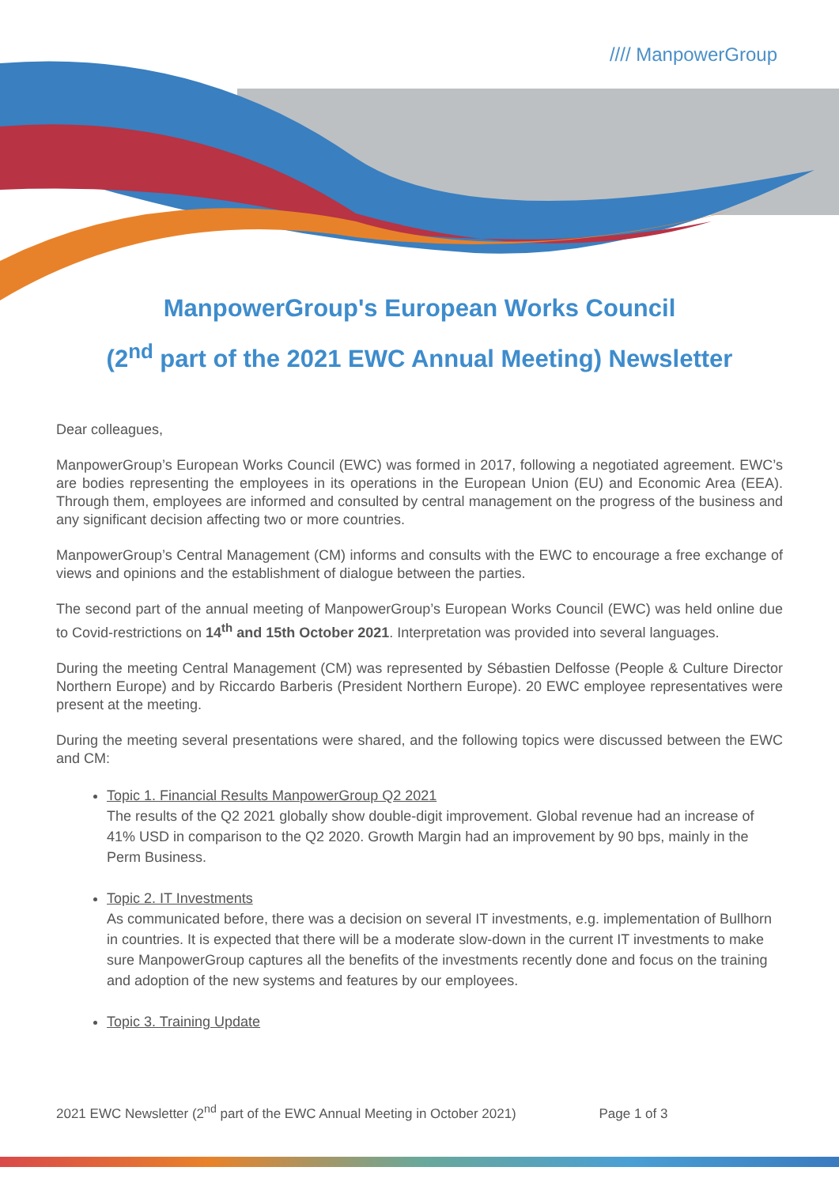//// ManpowerGroup
ManpowerGroup's European Works Council
(2<sup>nd</sup> part of the 2021 EWC Annual Meeting) Newsletter
Dear colleagues,
ManpowerGroup’s European Works Council (EWC) was formed in 2017, following a negotiated agreement. EWC’s are bodies representing the employees in its operations in the European Union (EU) and Economic Area (EEA). Through them, employees are informed and consulted by central management on the progress of the business and any significant decision affecting two or more countries.
ManpowerGroup’s Central Management (CM) informs and consults with the EWC to encourage a free exchange of views and opinions and the establishment of dialogue between the parties.
The second part of the annual meeting of ManpowerGroup’s European Works Council (EWC) was held online due to Covid-restrictions on 14<sup>th</sup> and 15th October 2021. Interpretation was provided into several languages.
During the meeting Central Management (CM) was represented by Sébastien Delfosse (People & Culture Director Northern Europe) and by Riccardo Barberis (President Northern Europe). 20 EWC employee representatives were present at the meeting.
During the meeting several presentations were shared, and the following topics were discussed between the EWC and CM:
Topic 1. Financial Results ManpowerGroup Q2 2021
The results of the Q2 2021 globally show double-digit improvement. Global revenue had an increase of 41% USD in comparison to the Q2 2020. Growth Margin had an improvement by 90 bps, mainly in the Perm Business.
Topic 2. IT Investments
As communicated before, there was a decision on several IT investments, e.g. implementation of Bullhorn in countries. It is expected that there will be a moderate slow-down in the current IT investments to make sure ManpowerGroup captures all the benefits of the investments recently done and focus on the training and adoption of the new systems and features by our employees.
Topic 3. Training Update
2021 EWC Newsletter (2<sup>nd</sup> part of the EWC Annual Meeting in October 2021) Page 1 of 3